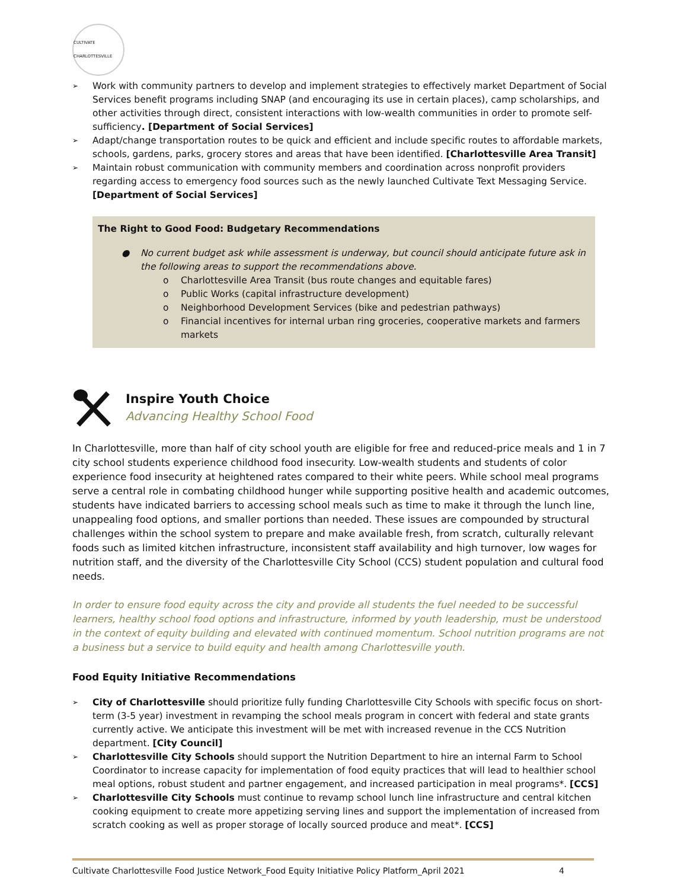CULTIVATE CHARLOTTESVILLE
➢ Work with community partners to develop and implement strategies to effectively market Department of Social Services benefit programs including SNAP (and encouraging its use in certain places), camp scholarships, and other activities through direct, consistent interactions with low-wealth communities in order to promote self-sufficiency. [Department of Social Services]
➢ Adapt/change transportation routes to be quick and efficient and include specific routes to affordable markets, schools, gardens, parks, grocery stores and areas that have been identified. [Charlottesville Area Transit]
➢ Maintain robust communication with community members and coordination across nonprofit providers regarding access to emergency food sources such as the newly launched Cultivate Text Messaging Service. [Department of Social Services]
The Right to Good Food: Budgetary Recommendations
● No current budget ask while assessment is underway, but council should anticipate future ask in the following areas to support the recommendations above.
o Charlottesville Area Transit (bus route changes and equitable fares)
o Public Works (capital infrastructure development)
o Neighborhood Development Services (bike and pedestrian pathways)
o Financial incentives for internal urban ring groceries, cooperative markets and farmers markets
Inspire Youth Choice
Advancing Healthy School Food
In Charlottesville, more than half of city school youth are eligible for free and reduced-price meals and 1 in 7 city school students experience childhood food insecurity. Low-wealth students and students of color experience food insecurity at heightened rates compared to their white peers. While school meal programs serve a central role in combating childhood hunger while supporting positive health and academic outcomes, students have indicated barriers to accessing school meals such as time to make it through the lunch line, unappealing food options, and smaller portions than needed. These issues are compounded by structural challenges within the school system to prepare and make available fresh, from scratch, culturally relevant foods such as limited kitchen infrastructure, inconsistent staff availability and high turnover, low wages for nutrition staff, and the diversity of the Charlottesville City School (CCS) student population and cultural food needs.
In order to ensure food equity across the city and provide all students the fuel needed to be successful learners, healthy school food options and infrastructure, informed by youth leadership, must be understood in the context of equity building and elevated with continued momentum. School nutrition programs are not a business but a service to build equity and health among Charlottesville youth.
Food Equity Initiative Recommendations
➢ City of Charlottesville should prioritize fully funding Charlottesville City Schools with specific focus on short-term (3-5 year) investment in revamping the school meals program in concert with federal and state grants currently active. We anticipate this investment will be met with increased revenue in the CCS Nutrition department. [City Council]
➢ Charlottesville City Schools should support the Nutrition Department to hire an internal Farm to School Coordinator to increase capacity for implementation of food equity practices that will lead to healthier school meal options, robust student and partner engagement, and increased participation in meal programs*. [CCS]
➢ Charlottesville City Schools must continue to revamp school lunch line infrastructure and central kitchen cooking equipment to create more appetizing serving lines and support the implementation of increased from scratch cooking as well as proper storage of locally sourced produce and meat*. [CCS]
Cultivate Charlottesville Food Justice Network_Food Equity Initiative Policy Platform_April 2021 4